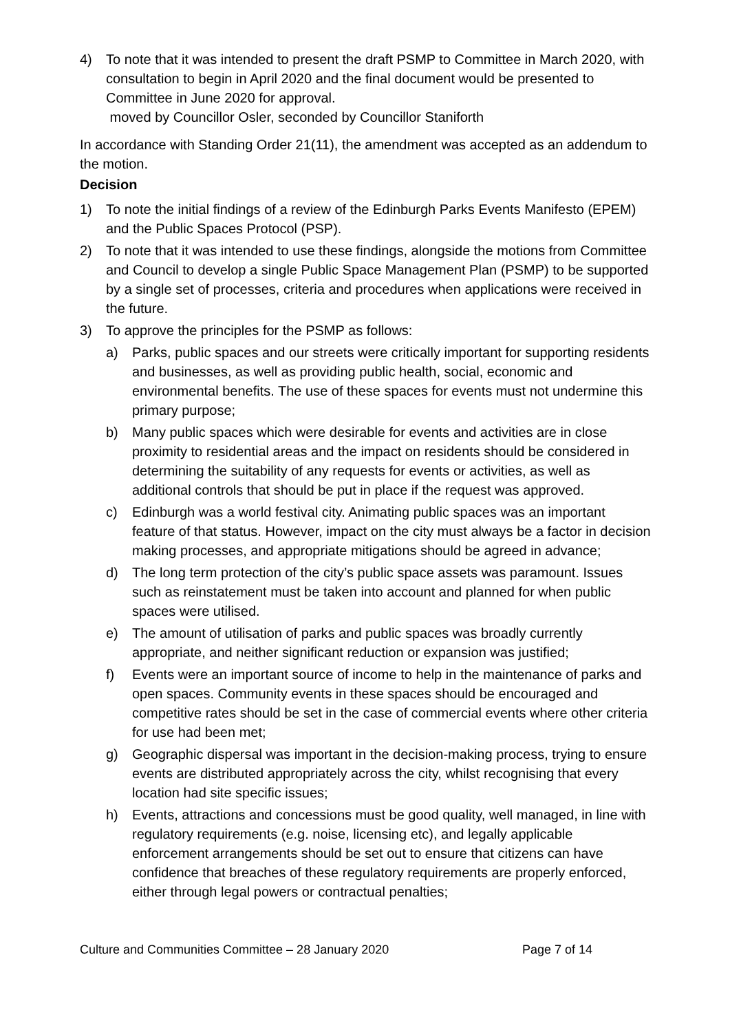4) To note that it was intended to present the draft PSMP to Committee in March 2020, with consultation to begin in April 2020 and the final document would be presented to Committee in June 2020 for approval.
moved by Councillor Osler, seconded by Councillor Staniforth
In accordance with Standing Order 21(11), the amendment was accepted as an addendum to the motion.
Decision
1) To note the initial findings of a review of the Edinburgh Parks Events Manifesto (EPEM) and the Public Spaces Protocol (PSP).
2) To note that it was intended to use these findings, alongside the motions from Committee and Council to develop a single Public Space Management Plan (PSMP) to be supported by a single set of processes, criteria and procedures when applications were received in the future.
3) To approve the principles for the PSMP as follows:
a) Parks, public spaces and our streets were critically important for supporting residents and businesses, as well as providing public health, social, economic and environmental benefits. The use of these spaces for events must not undermine this primary purpose;
b) Many public spaces which were desirable for events and activities are in close proximity to residential areas and the impact on residents should be considered in determining the suitability of any requests for events or activities, as well as additional controls that should be put in place if the request was approved.
c) Edinburgh was a world festival city. Animating public spaces was an important feature of that status. However, impact on the city must always be a factor in decision making processes, and appropriate mitigations should be agreed in advance;
d) The long term protection of the city’s public space assets was paramount. Issues such as reinstatement must be taken into account and planned for when public spaces were utilised.
e) The amount of utilisation of parks and public spaces was broadly currently appropriate, and neither significant reduction or expansion was justified;
f) Events were an important source of income to help in the maintenance of parks and open spaces. Community events in these spaces should be encouraged and competitive rates should be set in the case of commercial events where other criteria for use had been met;
g) Geographic dispersal was important in the decision-making process, trying to ensure events are distributed appropriately across the city, whilst recognising that every location had site specific issues;
h) Events, attractions and concessions must be good quality, well managed, in line with regulatory requirements (e.g. noise, licensing etc), and legally applicable enforcement arrangements should be set out to ensure that citizens can have confidence that breaches of these regulatory requirements are properly enforced, either through legal powers or contractual penalties;
Culture and Communities Committee – 28 January 2020 Page 7 of 14